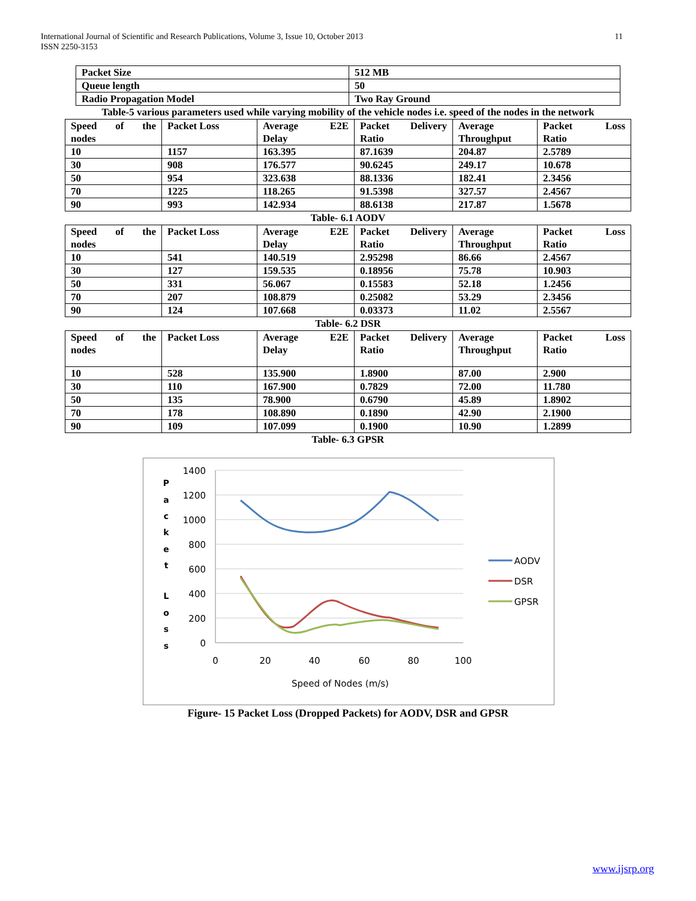International Journal of Scientific and Research Publications, Volume 3, Issue 10, October 2013
ISSN 2250-3153
11
| Packet Size | 512 MB |
| Queue length | 50 |
| Radio Propagation Model | Two Ray Ground |
Table-5 various parameters used while varying mobility of the vehicle nodes i.e. speed of the nodes in the network
| Speed of the nodes | Packet Loss | Average E2E Delay | Packet Delivery Ratio | Average Throughput | Packet Loss Ratio |
| 10 | 1157 | 163.395 | 87.1639 | 204.87 | 2.5789 |
| 30 | 908 | 176.577 | 90.6245 | 249.17 | 10.678 |
| 50 | 954 | 323.638 | 88.1336 | 182.41 | 2.3456 |
| 70 | 1225 | 118.265 | 91.5398 | 327.57 | 2.4567 |
| 90 | 993 | 142.934 | 88.6138 | 217.87 | 1.5678 |
Table- 6.1 AODV
| Speed of the nodes | Packet Loss | Average E2E Delay | Packet Delivery Ratio | Average Throughput | Packet Loss Ratio |
| 10 | 541 | 140.519 | 2.95298 | 86.66 | 2.4567 |
| 30 | 127 | 159.535 | 0.18956 | 75.78 | 10.903 |
| 50 | 331 | 56.067 | 0.15583 | 52.18 | 1.2456 |
| 70 | 207 | 108.879 | 0.25082 | 53.29 | 2.3456 |
| 90 | 124 | 107.668 | 0.03373 | 11.02 | 2.5567 |
Table- 6.2 DSR
| Speed of the nodes | Packet Loss | Average E2E Delay | Packet Delivery Ratio | Average Throughput | Packet Loss Ratio |
| 10 | 528 | 135.900 | 1.8900 | 87.00 | 2.900 |
| 30 | 110 | 167.900 | 0.7829 | 72.00 | 11.780 |
| 50 | 135 | 78.900 | 0.6790 | 45.89 | 1.8902 |
| 70 | 178 | 108.890 | 0.1890 | 42.90 | 2.1900 |
| 90 | 109 | 107.099 | 0.1900 | 10.90 | 1.2899 |
Table- 6.3 GPSR
1400
1200
1000
800
600
400
200
0
0
20
40
60
80
100
Speed of Nodes (m/s)
P
a
c
k
e
t
L
o
s
s
AODV
DSR
GPSR
Figure- 15 Packet Loss (Dropped Packets) for AODV, DSR and GPSR
www.ijsrp.org